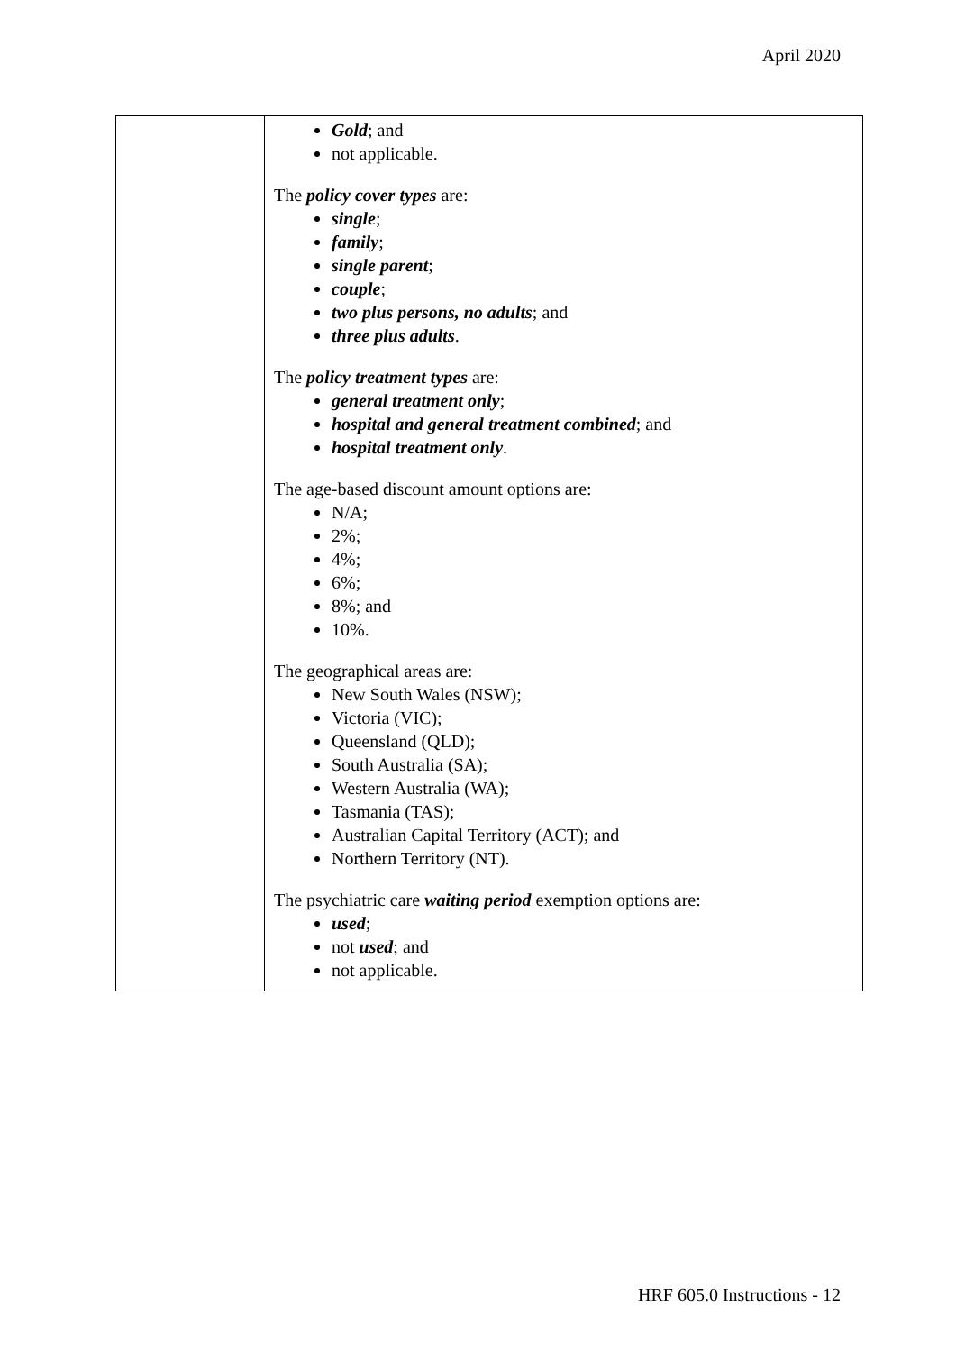April 2020
| | Gold ; and not applicable. The policy cover types are: single ; family ; single parent ; couple ; two plus persons, no adults ; and three plus adults . The policy treatment types are: general treatment only ; hospital and general treatment combined ; and hospital treatment only . The age-based discount amount options are: N/A; 2%; 4%; 6%; 8%; and 10%. The geographical areas are: New South Wales (NSW); Victoria (VIC); Queensland (QLD); South Australia (SA); Western Australia (WA); Tasmania (TAS); Australian Capital Territory (ACT); and Northern Territory (NT). The psychiatric care waiting period exemption options are: used ; not used ; and not applicable. |
HRF 605.0 Instructions - 12